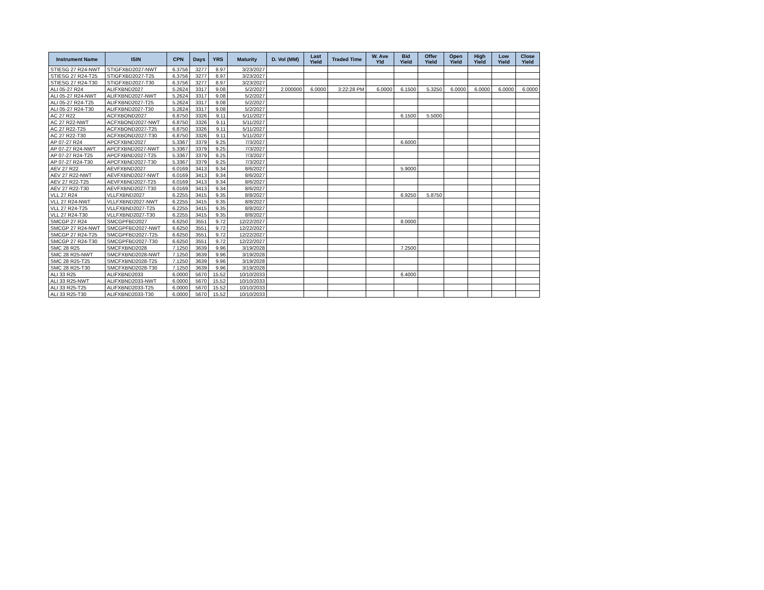| Instrument Name | ISIN | CPN | Days | YRS | Maturity | D. Vol (MM) | Last Yield | Traded Time | W. Ave Yld | Bid Yield | Offer Yield | Open Yield | High Yield | Low Yield | Close Yield |
| --- | --- | --- | --- | --- | --- | --- | --- | --- | --- | --- | --- | --- | --- | --- | --- |
| STIESG 27 R24-NWT | STIGFXBD2027-NWT | 6.3756 | 3277 | 8.97 | 3/23/2027 | | | | | | | | | | |
| STIESG 27 R24-T25 | STIGFXBD2027-T25 | 6.3756 | 3277 | 8.97 | 3/23/2027 | | | | | | | | | | |
| STIESG 27 R24-T30 | STIGFXBD2027-T30 | 6.3756 | 3277 | 8.97 | 3/23/2027 | | | | | | | | | | |
| ALI 05-27 R24 | ALIFXBND2027 | 5.2624 | 3317 | 9.08 | 5/2/2027 | 2.000000 | 6.0000 | 3:22:28 PM | 6.0000 | 6.1500 | 5.3250 | 6.0000 | 6.0000 | 6.0000 | 6.0000 |
| ALI 05-27 R24-NWT | ALIFXBND2027-NWT | 5.2624 | 3317 | 9.08 | 5/2/2027 | | | | | | | | | | |
| ALI 05-27 R24-T25 | ALIFXBND2027-T25 | 5.2624 | 3317 | 9.08 | 5/2/2027 | | | | | | | | | | |
| ALI 05-27 R24-T30 | ALIFXBND2027-T30 | 5.2624 | 3317 | 9.08 | 5/2/2027 | | | | | | | | | | |
| AC 27 R22 | ACFXBOND2027 | 6.8750 | 3326 | 9.11 | 5/11/2027 | | | | | 6.1500 | 5.5000 | | | | |
| AC 27 R22-NWT | ACFXBOND2027-NWT | 6.8750 | 3326 | 9.11 | 5/11/2027 | | | | | | | | | | |
| AC 27 R22-T25 | ACFXBOND2027-T25 | 6.8750 | 3326 | 9.11 | 5/11/2027 | | | | | | | | | | |
| AC 27 R22-T30 | ACFXBOND2027-T30 | 6.8750 | 3326 | 9.11 | 5/11/2027 | | | | | | | | | | |
| AP 07-27 R24 | APCFXBND2027 | 5.3367 | 3379 | 9.25 | 7/3/2027 | | | | | 6.6000 | | | | | |
| AP 07-27 R24-NWT | APCFXBND2027-NWT | 5.3367 | 3379 | 9.25 | 7/3/2027 | | | | | | | | | | |
| AP 07-27 R24-T25 | APCFXBND2027-T25 | 5.3367 | 3379 | 9.25 | 7/3/2027 | | | | | | | | | | |
| AP 07-27 R24-T30 | APCFXBND2027-T30 | 5.3367 | 3379 | 9.25 | 7/3/2027 | | | | | | | | | | |
| AEV 27 R22 | AEVFXBND2027 | 6.0169 | 3413 | 9.34 | 8/6/2027 | | | | | 5.9000 | | | | | |
| AEV 27 R22-NWT | AEVFXBND2027-NWT | 6.0169 | 3413 | 9.34 | 8/6/2027 | | | | | | | | | | |
| AEV 27 R22-T25 | AEVFXBND2027-T25 | 6.0169 | 3413 | 9.34 | 8/6/2027 | | | | | | | | | | |
| AEV 27 R22-T30 | AEVFXBND2027-T30 | 6.0169 | 3413 | 9.34 | 8/6/2027 | | | | | | | | | | |
| VLL 27 R24 | VLLFXBND2027 | 6.2255 | 3415 | 9.35 | 8/8/2027 | | | | | 6.9250 | 5.8750 | | | | |
| VLL 27 R24-NWT | VLLFXBND2027-NWT | 6.2255 | 3415 | 9.35 | 8/8/2027 | | | | | | | | | | |
| VLL 27 R24-T25 | VLLFXBND2027-T25 | 6.2255 | 3415 | 9.35 | 8/8/2027 | | | | | | | | | | |
| VLL 27 R24-T30 | VLLFXBND2027-T30 | 6.2255 | 3415 | 9.35 | 8/8/2027 | | | | | | | | | | |
| SMCGP 27 R24 | SMCGPFBD2027 | 6.6250 | 3551 | 9.72 | 12/22/2027 | | | | | 8.0000 | | | | | |
| SMCGP 27 R24-NWT | SMCGPFBD2027-NWT | 6.6250 | 3551 | 9.72 | 12/22/2027 | | | | | | | | | | |
| SMCGP 27 R24-T25 | SMCGPFBD2027-T25 | 6.6250 | 3551 | 9.72 | 12/22/2027 | | | | | | | | | | |
| SMCGP 27 R24-T30 | SMCGPFBD2027-T30 | 6.6250 | 3551 | 9.72 | 12/22/2027 | | | | | | | | | | |
| SMC 28 R25 | SMCFXBND2028 | 7.1250 | 3639 | 9.96 | 3/19/2028 | | | | | 7.2500 | | | | | |
| SMC 28 R25-NWT | SMCFXBND2028-NWT | 7.1250 | 3639 | 9.96 | 3/19/2028 | | | | | | | | | | |
| SMC 28 R25-T25 | SMCFXBND2028-T25 | 7.1250 | 3639 | 9.96 | 3/19/2028 | | | | | | | | | | |
| SMC 28 R25-T30 | SMCFXBND2028-T30 | 7.1250 | 3639 | 9.96 | 3/19/2028 | | | | | | | | | | |
| ALI 33 R25 | ALIFXBND2033 | 6.0000 | 5670 | 15.52 | 10/10/2033 | | | | | 6.4000 | | | | | |
| ALI 33 R25-NWT | ALIFXBND2033-NWT | 6.0000 | 5670 | 15.52 | 10/10/2033 | | | | | | | | | | |
| ALI 33 R25-T25 | ALIFXBND2033-T25 | 6.0000 | 5670 | 15.52 | 10/10/2033 | | | | | | | | | | |
| ALI 33 R25-T30 | ALIFXBND2033-T30 | 6.0000 | 5670 | 15.52 | 10/10/2033 | | | | | | | | | | |